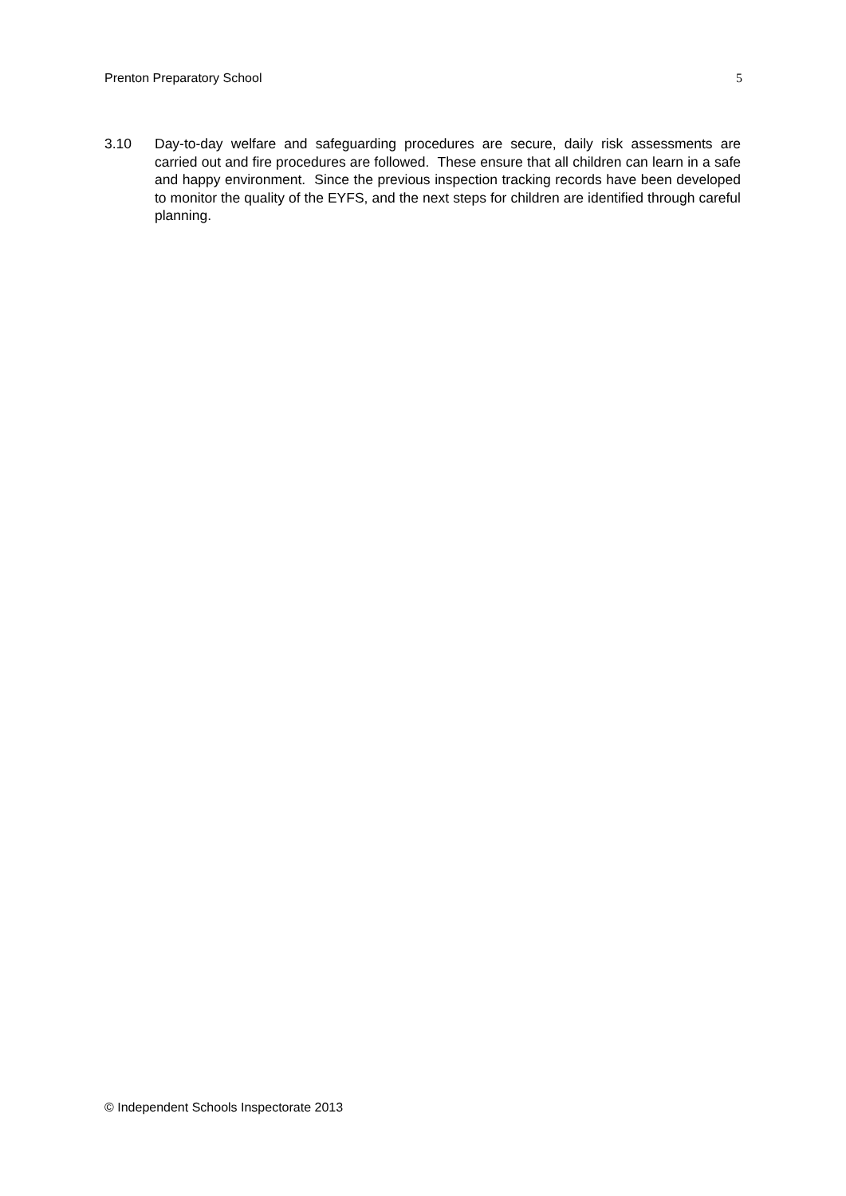Prenton Preparatory School 5
3.10 Day-to-day welfare and safeguarding procedures are secure, daily risk assessments are carried out and fire procedures are followed. These ensure that all children can learn in a safe and happy environment. Since the previous inspection tracking records have been developed to monitor the quality of the EYFS, and the next steps for children are identified through careful planning.
© Independent Schools Inspectorate 2013